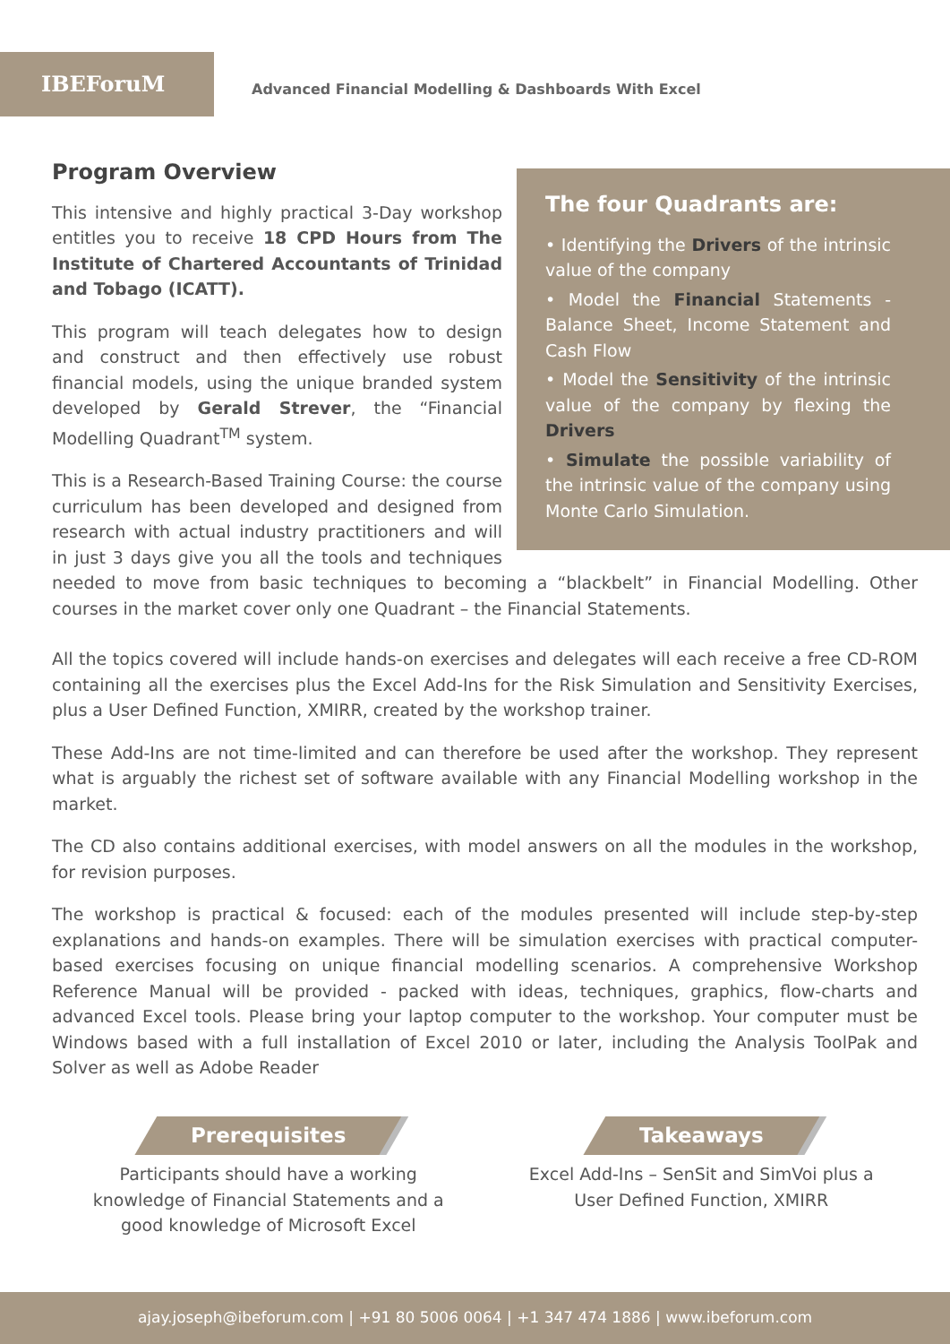IBEForuM
Advanced Financial Modelling & Dashboards With Excel
The four Quadrants are:
• Identifying the Drivers of the intrinsic value of the company
• Model the Financial Statements - Balance Sheet, Income Statement and Cash Flow
• Model the Sensitivity of the intrinsic value of the company by flexing the Drivers
• Simulate the possible variability of the intrinsic value of the company using Monte Carlo Simulation.
Program Overview
This intensive and highly practical 3-Day workshop entitles you to receive 18 CPD Hours from The Institute of Chartered Accountants of Trinidad and Tobago (ICATT).
This program will teach delegates how to design and construct and then effectively use robust financial models, using the unique branded system developed by Gerald Strever, the “Financial Modelling Quadrant<sup>TM</sup> system.
This is a Research-Based Training Course: the course curriculum has been developed and designed from research with actual industry practitioners and will in just 3 days give you all the tools and techniques needed to move from basic techniques to becoming a “blackbelt” in Financial Modelling. Other courses in the market cover only one Quadrant – the Financial Statements.
All the topics covered will include hands-on exercises and delegates will each receive a free CD-ROM containing all the exercises plus the Excel Add-Ins for the Risk Simulation and Sensitivity Exercises, plus a User Defined Function, XMIRR, created by the workshop trainer.
These Add-Ins are not time-limited and can therefore be used after the workshop. They represent what is arguably the richest set of software available with any Financial Modelling workshop in the market.
The CD also contains additional exercises, with model answers on all the modules in the workshop, for revision purposes.
The workshop is practical & focused: each of the modules presented will include step-by-step explanations and hands-on examples. There will be simulation exercises with practical computer-based exercises focusing on unique financial modelling scenarios. A comprehensive Workshop Reference Manual will be provided - packed with ideas, techniques, graphics, flow-charts and advanced Excel tools. Please bring your laptop computer to the workshop. Your computer must be Windows based with a full installation of Excel 2010 or later, including the Analysis ToolPak and Solver as well as Adobe Reader
Prerequisites
Participants should have a working
knowledge of Financial Statements and a
good knowledge of Microsoft Excel
Takeaways
Excel Add-Ins – SenSit and SimVoi plus a
User Defined Function, XMIRR
ajay.joseph@ibeforum.com | +91 80 5006 0064 | +1 347 474 1886 | www.ibeforum.com